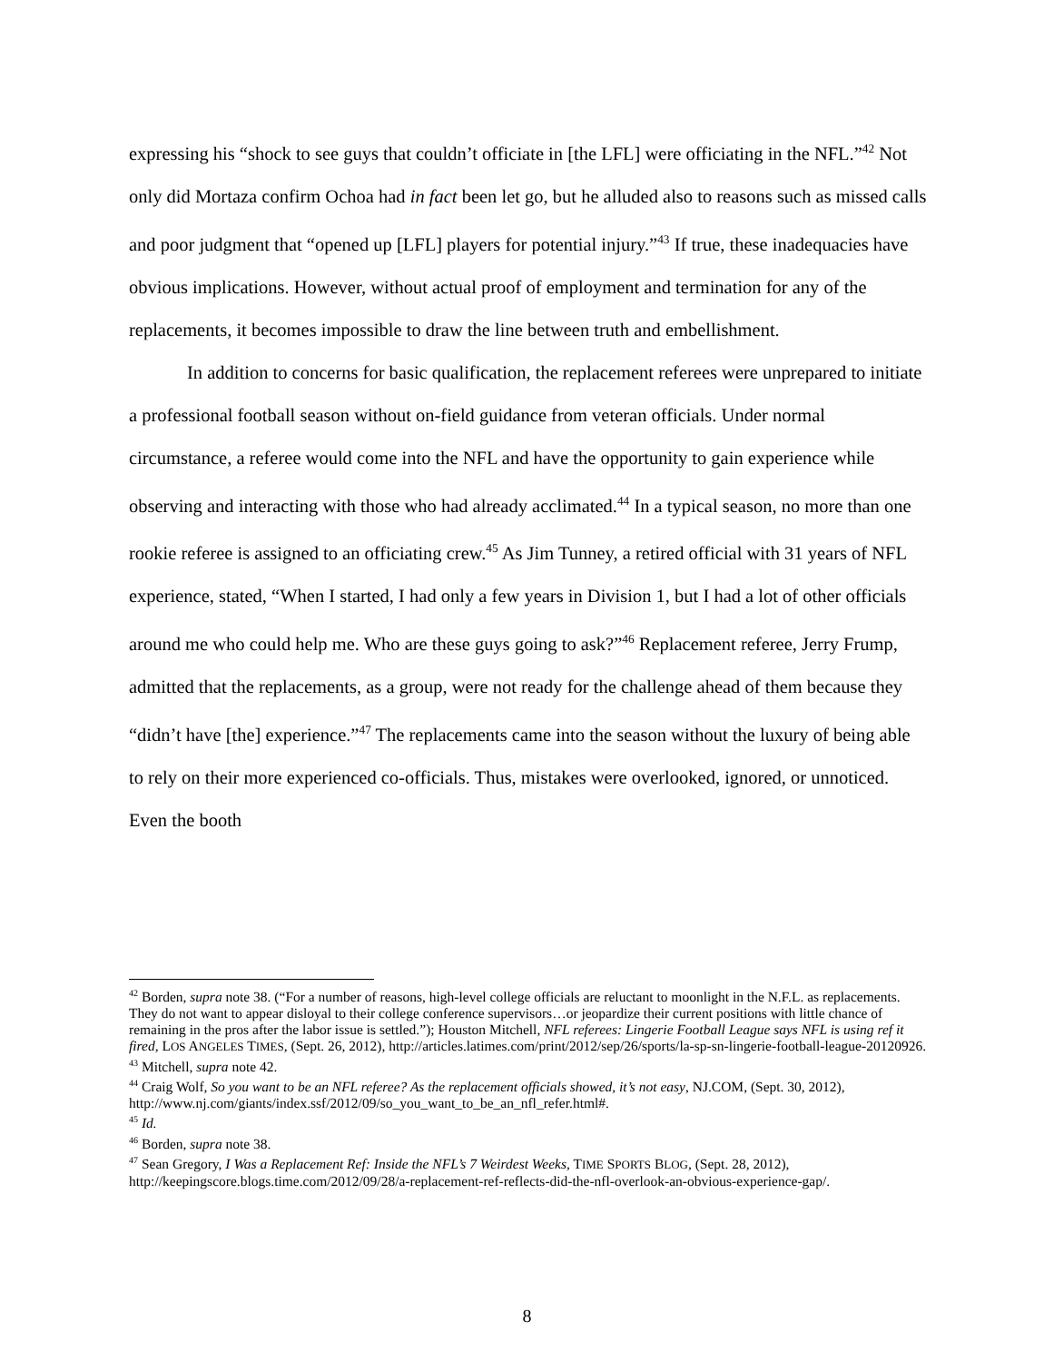expressing his “shock to see guys that couldn’t officiate in [the LFL] were officiating in the NFL.”<sup>42</sup> Not only did Mortaza confirm Ochoa had in fact been let go, but he alluded also to reasons such as missed calls and poor judgment that “opened up [LFL] players for potential injury.”<sup>43</sup> If true, these inadequacies have obvious implications. However, without actual proof of employment and termination for any of the replacements, it becomes impossible to draw the line between truth and embellishment.
In addition to concerns for basic qualification, the replacement referees were unprepared to initiate a professional football season without on-field guidance from veteran officials. Under normal circumstance, a referee would come into the NFL and have the opportunity to gain experience while observing and interacting with those who had already acclimated.<sup>44</sup> In a typical season, no more than one rookie referee is assigned to an officiating crew.<sup>45</sup> As Jim Tunney, a retired official with 31 years of NFL experience, stated, “When I started, I had only a few years in Division 1, but I had a lot of other officials around me who could help me. Who are these guys going to ask?”<sup>46</sup> Replacement referee, Jerry Frump, admitted that the replacements, as a group, were not ready for the challenge ahead of them because they “didn’t have [the] experience.”<sup>47</sup> The replacements came into the season without the luxury of being able to rely on their more experienced co-officials. Thus, mistakes were overlooked, ignored, or unnoticed. Even the booth
<sup>42</sup> Borden, supra note 38. (“For a number of reasons, high-level college officials are reluctant to moonlight in the N.F.L. as replacements. They do not want to appear disloyal to their college conference supervisors…or jeopardize their current positions with little chance of remaining in the pros after the labor issue is settled.”); Houston Mitchell, NFL referees: Lingerie Football League says NFL is using ref it fired, LOS ANGELES TIMES, (Sept. 26, 2012), http://articles.latimes.com/print/2012/sep/26/sports/la-sp-sn-lingerie-football-league-20120926.
<sup>43</sup> Mitchell, supra note 42.
<sup>44</sup> Craig Wolf, So you want to be an NFL referee? As the replacement officials showed, it’s not easy, NJ.COM, (Sept. 30, 2012), http://www.nj.com/giants/index.ssf/2012/09/so_you_want_to_be_an_nfl_refer.html#.
<sup>45</sup> Id.
<sup>46</sup> Borden, supra note 38.
<sup>47</sup> Sean Gregory, I Was a Replacement Ref: Inside the NFL’s 7 Weirdest Weeks, TIME SPORTS BLOG, (Sept. 28, 2012), http://keepingscore.blogs.time.com/2012/09/28/a-replacement-ref-reflects-did-the-nfl-overlook-an-obvious-experience-gap/.
8